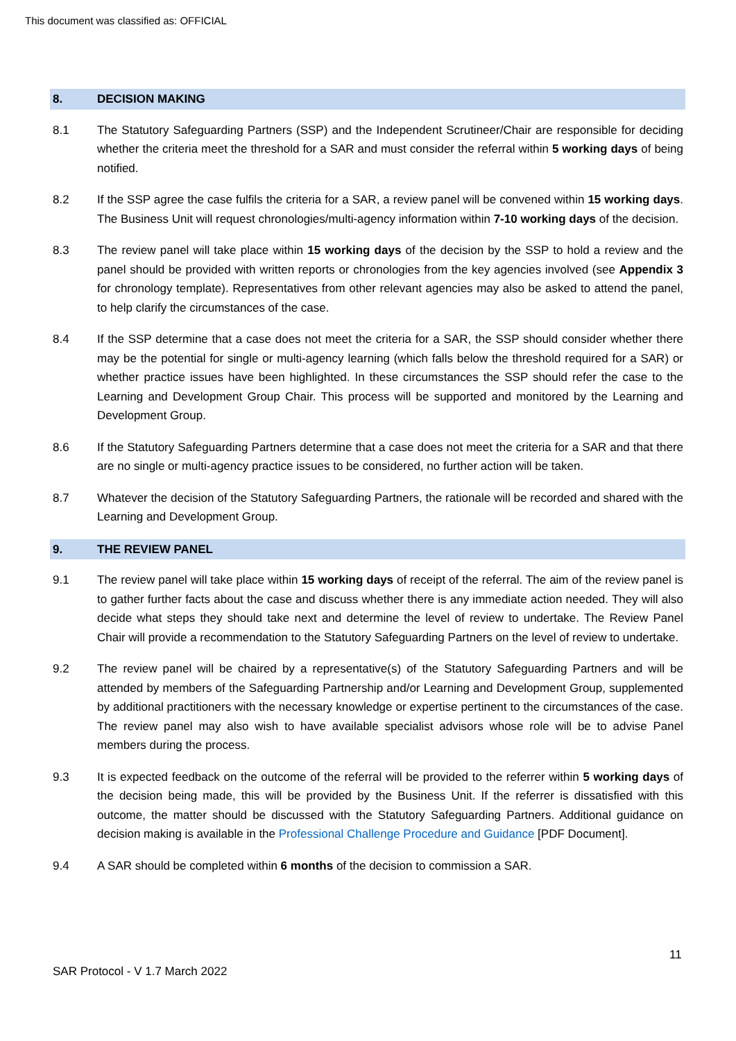This document was classified as: OFFICIAL
8. DECISION MAKING
8.1 The Statutory Safeguarding Partners (SSP) and the Independent Scrutineer/Chair are responsible for deciding whether the criteria meet the threshold for a SAR and must consider the referral within 5 working days of being notified.
8.2 If the SSP agree the case fulfils the criteria for a SAR, a review panel will be convened within 15 working days. The Business Unit will request chronologies/multi-agency information within 7-10 working days of the decision.
8.3 The review panel will take place within 15 working days of the decision by the SSP to hold a review and the panel should be provided with written reports or chronologies from the key agencies involved (see Appendix 3 for chronology template). Representatives from other relevant agencies may also be asked to attend the panel, to help clarify the circumstances of the case.
8.4 If the SSP determine that a case does not meet the criteria for a SAR, the SSP should consider whether there may be the potential for single or multi-agency learning (which falls below the threshold required for a SAR) or whether practice issues have been highlighted. In these circumstances the SSP should refer the case to the Learning and Development Group Chair. This process will be supported and monitored by the Learning and Development Group.
8.6 If the Statutory Safeguarding Partners determine that a case does not meet the criteria for a SAR and that there are no single or multi-agency practice issues to be considered, no further action will be taken.
8.7 Whatever the decision of the Statutory Safeguarding Partners, the rationale will be recorded and shared with the Learning and Development Group.
9. THE REVIEW PANEL
9.1 The review panel will take place within 15 working days of receipt of the referral. The aim of the review panel is to gather further facts about the case and discuss whether there is any immediate action needed. They will also decide what steps they should take next and determine the level of review to undertake. The Review Panel Chair will provide a recommendation to the Statutory Safeguarding Partners on the level of review to undertake.
9.2 The review panel will be chaired by a representative(s) of the Statutory Safeguarding Partners and will be attended by members of the Safeguarding Partnership and/or Learning and Development Group, supplemented by additional practitioners with the necessary knowledge or expertise pertinent to the circumstances of the case. The review panel may also wish to have available specialist advisors whose role will be to advise Panel members during the process.
9.3 It is expected feedback on the outcome of the referral will be provided to the referrer within 5 working days of the decision being made, this will be provided by the Business Unit. If the referrer is dissatisfied with this outcome, the matter should be discussed with the Statutory Safeguarding Partners. Additional guidance on decision making is available in the Professional Challenge Procedure and Guidance [PDF Document].
9.4 A SAR should be completed within 6 months of the decision to commission a SAR.
11
SAR Protocol - V 1.7 March 2022